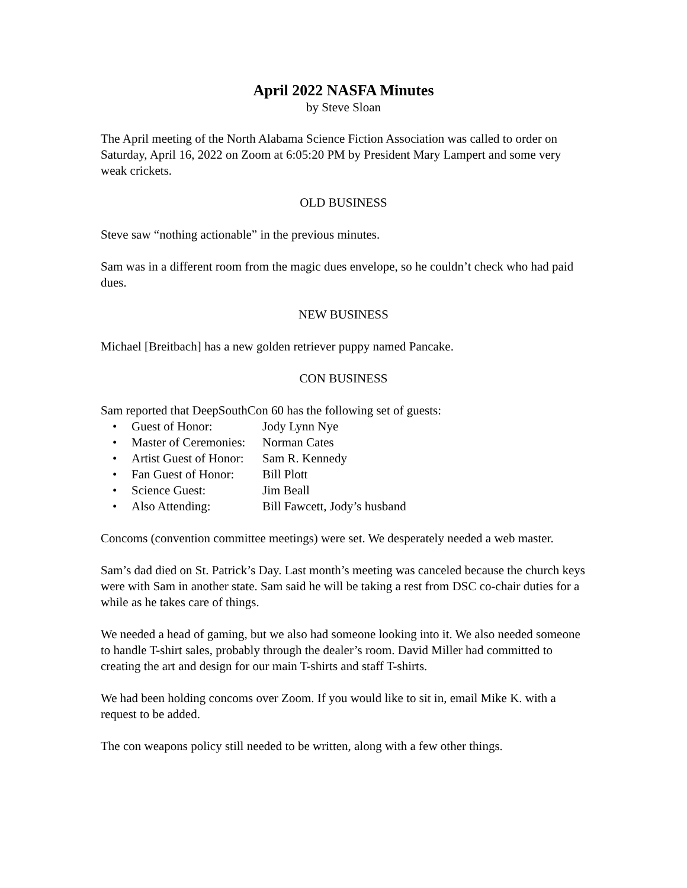April 2022 NASFA Minutes
by Steve Sloan
The April meeting of the North Alabama Science Fiction Association was called to order on Saturday, April 16, 2022 on Zoom at 6:05:20 PM by President Mary Lampert and some very weak crickets.
OLD BUSINESS
Steve saw “nothing actionable” in the previous minutes.
Sam was in a different room from the magic dues envelope, so he couldn’t check who had paid dues.
NEW BUSINESS
Michael [Breitbach] has a new golden retriever puppy named Pancake.
CON BUSINESS
Sam reported that DeepSouthCon 60 has the following set of guests:
• Guest of Honor: Jody Lynn Nye
• Master of Ceremonies: Norman Cates
• Artist Guest of Honor: Sam R. Kennedy
• Fan Guest of Honor: Bill Plott
• Science Guest: Jim Beall
• Also Attending: Bill Fawcett, Jody’s husband
Concoms (convention committee meetings) were set. We desperately needed a web master.
Sam’s dad died on St. Patrick’s Day. Last month’s meeting was canceled because the church keys were with Sam in another state. Sam said he will be taking a rest from DSC co-chair duties for a while as he takes care of things.
We needed a head of gaming, but we also had someone looking into it. We also needed someone to handle T-shirt sales, probably through the dealer’s room. David Miller had committed to creating the art and design for our main T-shirts and staff T-shirts.
We had been holding concoms over Zoom. If you would like to sit in, email Mike K. with a request to be added.
The con weapons policy still needed to be written, along with a few other things.